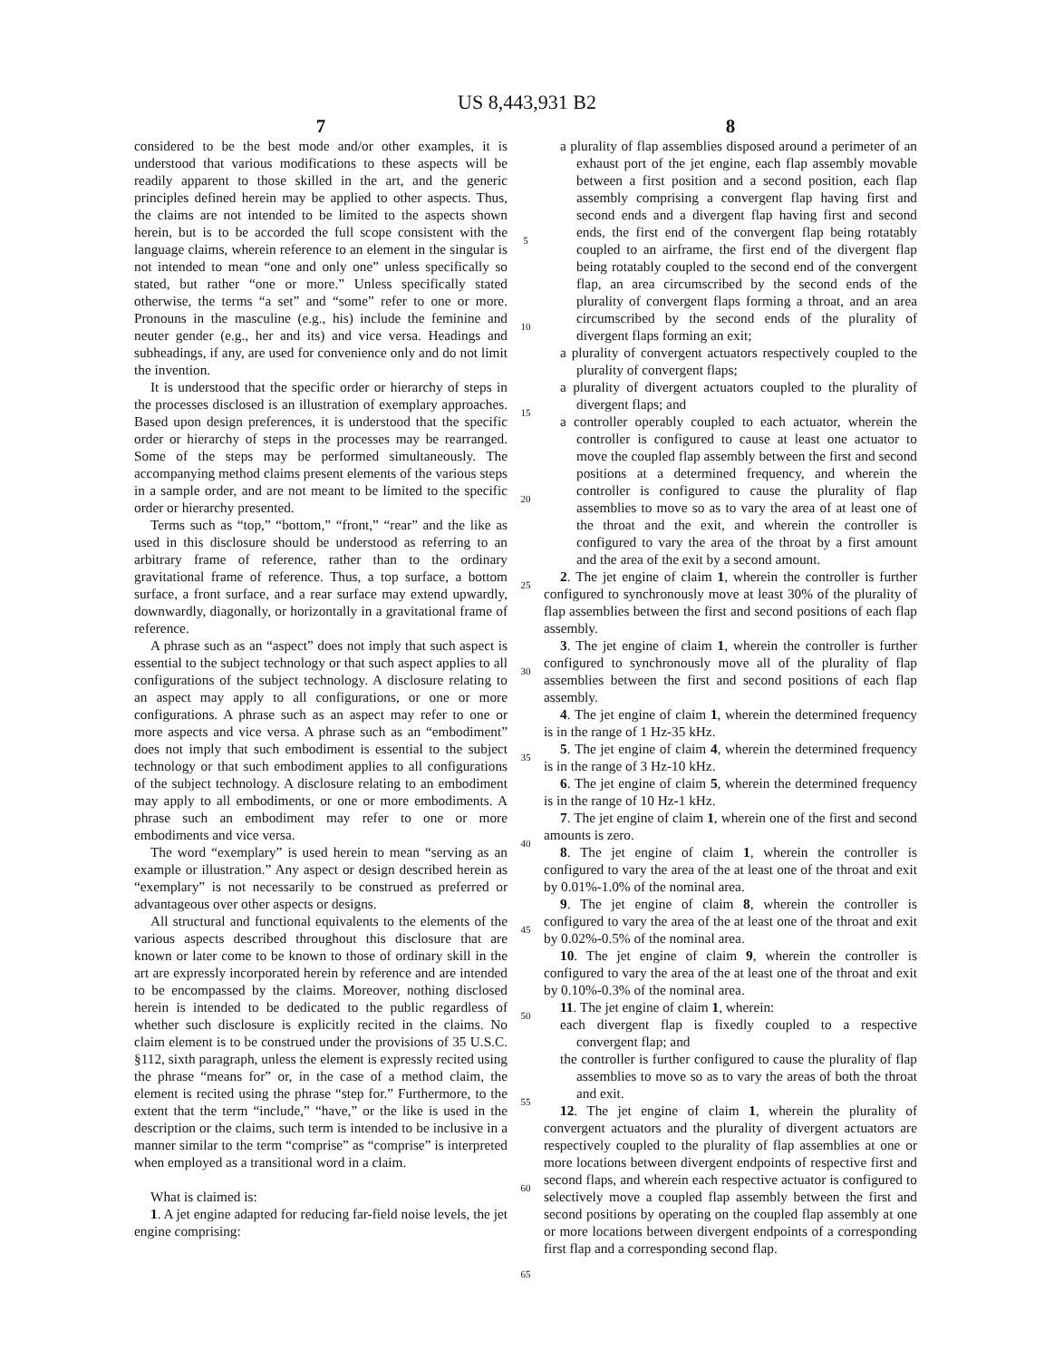US 8,443,931 B2
7
considered to be the best mode and/or other examples, it is understood that various modifications to these aspects will be readily apparent to those skilled in the art, and the generic principles defined herein may be applied to other aspects. Thus, the claims are not intended to be limited to the aspects shown herein, but is to be accorded the full scope consistent with the language claims, wherein reference to an element in the singular is not intended to mean “one and only one” unless specifically so stated, but rather “one or more.” Unless specifically stated otherwise, the terms “a set” and “some” refer to one or more. Pronouns in the masculine (e.g., his) include the feminine and neuter gender (e.g., her and its) and vice versa. Headings and subheadings, if any, are used for convenience only and do not limit the invention.
It is understood that the specific order or hierarchy of steps in the processes disclosed is an illustration of exemplary approaches. Based upon design preferences, it is understood that the specific order or hierarchy of steps in the processes may be rearranged. Some of the steps may be performed simultaneously. The accompanying method claims present elements of the various steps in a sample order, and are not meant to be limited to the specific order or hierarchy presented.
Terms such as “top,” “bottom,” “front,” “rear” and the like as used in this disclosure should be understood as referring to an arbitrary frame of reference, rather than to the ordinary gravitational frame of reference. Thus, a top surface, a bottom surface, a front surface, and a rear surface may extend upwardly, downwardly, diagonally, or horizontally in a gravitational frame of reference.
A phrase such as an “aspect” does not imply that such aspect is essential to the subject technology or that such aspect applies to all configurations of the subject technology. A disclosure relating to an aspect may apply to all configurations, or one or more configurations. A phrase such as an aspect may refer to one or more aspects and vice versa. A phrase such as an “embodiment” does not imply that such embodiment is essential to the subject technology or that such embodiment applies to all configurations of the subject technology. A disclosure relating to an embodiment may apply to all embodiments, or one or more embodiments. A phrase such an embodiment may refer to one or more embodiments and vice versa.
The word “exemplary” is used herein to mean “serving as an example or illustration.” Any aspect or design described herein as “exemplary” is not necessarily to be construed as preferred or advantageous over other aspects or designs.
All structural and functional equivalents to the elements of the various aspects described throughout this disclosure that are known or later come to be known to those of ordinary skill in the art are expressly incorporated herein by reference and are intended to be encompassed by the claims. Moreover, nothing disclosed herein is intended to be dedicated to the public regardless of whether such disclosure is explicitly recited in the claims. No claim element is to be construed under the provisions of 35 U.S.C. §112, sixth paragraph, unless the element is expressly recited using the phrase “means for” or, in the case of a method claim, the element is recited using the phrase “step for.” Furthermore, to the extent that the term “include,” “have,” or the like is used in the description or the claims, such term is intended to be inclusive in a manner similar to the term “comprise” as “comprise” is interpreted when employed as a transitional word in a claim.
What is claimed is:
1. A jet engine adapted for reducing far-field noise levels, the jet engine comprising:
5
10
15
20
25
30
35
40
45
50
55
60
65
8
a plurality of flap assemblies disposed around a perimeter of an exhaust port of the jet engine, each flap assembly movable between a first position and a second position, each flap assembly comprising a convergent flap having first and second ends and a divergent flap having first and second ends, the first end of the convergent flap being rotatably coupled to an airframe, the first end of the divergent flap being rotatably coupled to the second end of the convergent flap, an area circumscribed by the second ends of the plurality of convergent flaps forming a throat, and an area circumscribed by the second ends of the plurality of divergent flaps forming an exit;
a plurality of convergent actuators respectively coupled to the plurality of convergent flaps;
a plurality of divergent actuators coupled to the plurality of divergent flaps; and
a controller operably coupled to each actuator, wherein the controller is configured to cause at least one actuator to move the coupled flap assembly between the first and second positions at a determined frequency, and wherein the controller is configured to cause the plurality of flap assemblies to move so as to vary the area of at least one of the throat and the exit, and wherein the controller is configured to vary the area of the throat by a first amount and the area of the exit by a second amount.
2. The jet engine of claim 1, wherein the controller is further configured to synchronously move at least 30% of the plurality of flap assemblies between the first and second positions of each flap assembly.
3. The jet engine of claim 1, wherein the controller is further configured to synchronously move all of the plurality of flap assemblies between the first and second positions of each flap assembly.
4. The jet engine of claim 1, wherein the determined frequency is in the range of 1 Hz-35 kHz.
5. The jet engine of claim 4, wherein the determined frequency is in the range of 3 Hz-10 kHz.
6. The jet engine of claim 5, wherein the determined frequency is in the range of 10 Hz-1 kHz.
7. The jet engine of claim 1, wherein one of the first and second amounts is zero.
8. The jet engine of claim 1, wherein the controller is configured to vary the area of the at least one of the throat and exit by 0.01%-1.0% of the nominal area.
9. The jet engine of claim 8, wherein the controller is configured to vary the area of the at least one of the throat and exit by 0.02%-0.5% of the nominal area.
10. The jet engine of claim 9, wherein the controller is configured to vary the area of the at least one of the throat and exit by 0.10%-0.3% of the nominal area.
11. The jet engine of claim 1, wherein:
each divergent flap is fixedly coupled to a respective convergent flap; and
the controller is further configured to cause the plurality of flap assemblies to move so as to vary the areas of both the throat and exit.
12. The jet engine of claim 1, wherein the plurality of convergent actuators and the plurality of divergent actuators are respectively coupled to the plurality of flap assemblies at one or more locations between divergent endpoints of respective first and second flaps, and wherein each respective actuator is configured to selectively move a coupled flap assembly between the first and second positions by operating on the coupled flap assembly at one or more locations between divergent endpoints of a corresponding first flap and a corresponding second flap.